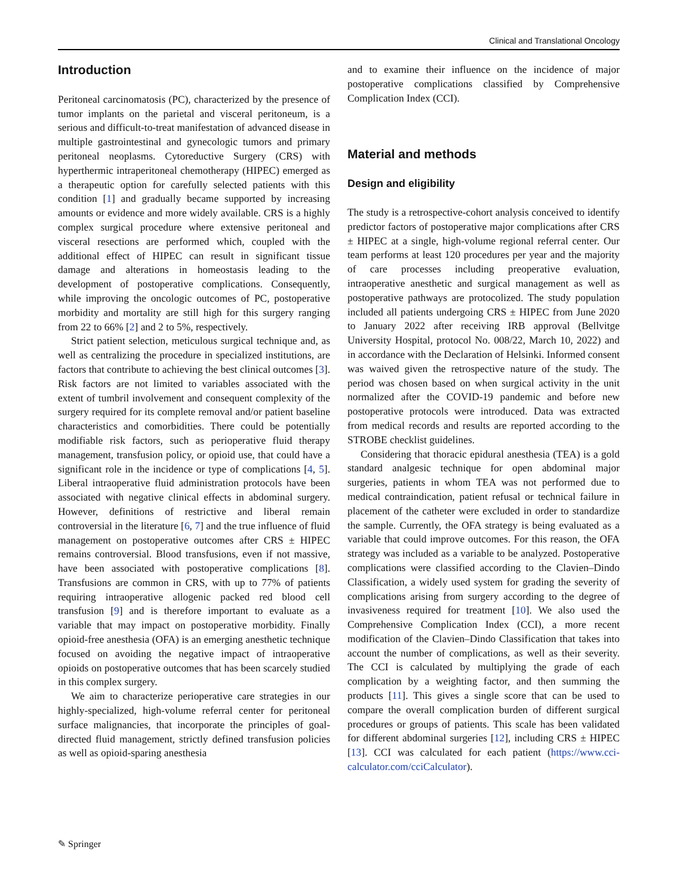Clinical and Translational Oncology
Introduction
Peritoneal carcinomatosis (PC), characterized by the presence of tumor implants on the parietal and visceral peritoneum, is a serious and difficult-to-treat manifestation of advanced disease in multiple gastrointestinal and gynecologic tumors and primary peritoneal neoplasms. Cytoreductive Surgery (CRS) with hyperthermic intraperitoneal chemotherapy (HIPEC) emerged as a therapeutic option for carefully selected patients with this condition [1] and gradually became supported by increasing amounts or evidence and more widely available. CRS is a highly complex surgical procedure where extensive peritoneal and visceral resections are performed which, coupled with the additional effect of HIPEC can result in significant tissue damage and alterations in homeostasis leading to the development of postoperative complications. Consequently, while improving the oncologic outcomes of PC, postoperative morbidity and mortality are still high for this surgery ranging from 22 to 66% [2] and 2 to 5%, respectively.
Strict patient selection, meticulous surgical technique and, as well as centralizing the procedure in specialized institutions, are factors that contribute to achieving the best clinical outcomes [3]. Risk factors are not limited to variables associated with the extent of tumbril involvement and consequent complexity of the surgery required for its complete removal and/or patient baseline characteristics and comorbidities. There could be potentially modifiable risk factors, such as perioperative fluid therapy management, transfusion policy, or opioid use, that could have a significant role in the incidence or type of complications [4, 5]. Liberal intraoperative fluid administration protocols have been associated with negative clinical effects in abdominal surgery. However, definitions of restrictive and liberal remain controversial in the literature [6, 7] and the true influence of fluid management on postoperative outcomes after CRS ± HIPEC remains controversial. Blood transfusions, even if not massive, have been associated with postoperative complications [8]. Transfusions are common in CRS, with up to 77% of patients requiring intraoperative allogenic packed red blood cell transfusion [9] and is therefore important to evaluate as a variable that may impact on postoperative morbidity. Finally opioid-free anesthesia (OFA) is an emerging anesthetic technique focused on avoiding the negative impact of intraoperative opioids on postoperative outcomes that has been scarcely studied in this complex surgery.
We aim to characterize perioperative care strategies in our highly-specialized, high-volume referral center for peritoneal surface malignancies, that incorporate the principles of goal-directed fluid management, strictly defined transfusion policies as well as opioid-sparing anesthesia
and to examine their influence on the incidence of major postoperative complications classified by Comprehensive Complication Index (CCI).
Material and methods
Design and eligibility
The study is a retrospective-cohort analysis conceived to identify predictor factors of postoperative major complications after CRS ± HIPEC at a single, high-volume regional referral center. Our team performs at least 120 procedures per year and the majority of care processes including preoperative evaluation, intraoperative anesthetic and surgical management as well as postoperative pathways are protocolized. The study population included all patients undergoing CRS ± HIPEC from June 2020 to January 2022 after receiving IRB approval (Bellvitge University Hospital, protocol No. 008/22, March 10, 2022) and in accordance with the Declaration of Helsinki. Informed consent was waived given the retrospective nature of the study. The period was chosen based on when surgical activity in the unit normalized after the COVID-19 pandemic and before new postoperative protocols were introduced. Data was extracted from medical records and results are reported according to the STROBE checklist guidelines.
Considering that thoracic epidural anesthesia (TEA) is a gold standard analgesic technique for open abdominal major surgeries, patients in whom TEA was not performed due to medical contraindication, patient refusal or technical failure in placement of the catheter were excluded in order to standardize the sample. Currently, the OFA strategy is being evaluated as a variable that could improve outcomes. For this reason, the OFA strategy was included as a variable to be analyzed. Postoperative complications were classified according to the Clavien–Dindo Classification, a widely used system for grading the severity of complications arising from surgery according to the degree of invasiveness required for treatment [10]. We also used the Comprehensive Complication Index (CCI), a more recent modification of the Clavien–Dindo Classification that takes into account the number of complications, as well as their severity. The CCI is calculated by multiplying the grade of each complication by a weighting factor, and then summing the products [11]. This gives a single score that can be used to compare the overall complication burden of different surgical procedures or groups of patients. This scale has been validated for different abdominal surgeries [12], including CRS ± HIPEC [13]. CCI was calculated for each patient (https://www.cci-calculator.com/cciCalculator).
✎ Springer